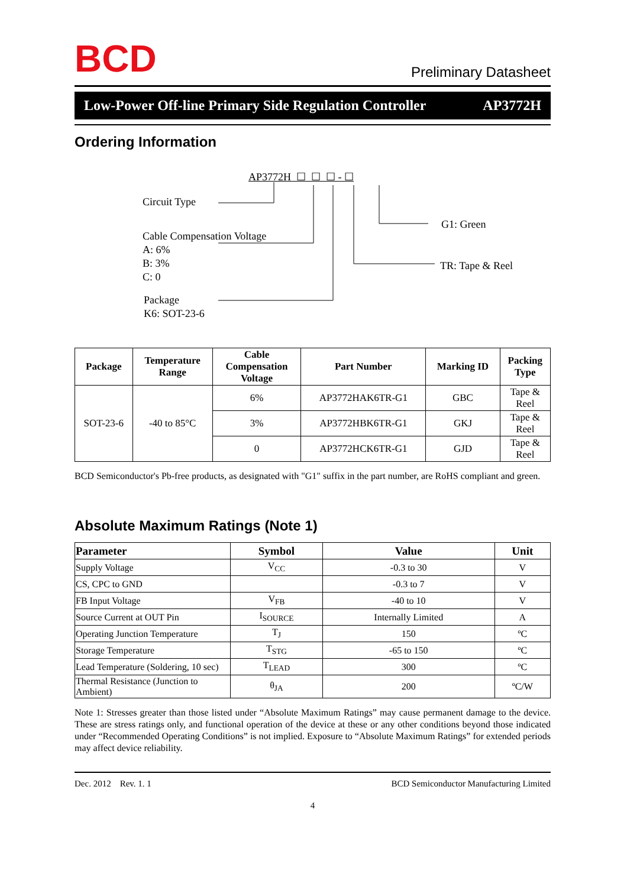BCD
Preliminary Datasheet
Low-Power Off-line Primary Side Regulation Controller AP3772H
Ordering Information
AP3772H ☐ ☐ ☐ - ☐
Circuit Type
Cable Compensation Voltage
A: 6%
B: 3%
C: 0
Package
K6: SOT-23-6
G1: Green
TR: Tape & Reel
| Package | Temperature Range | Cable Compensation Voltage | Part Number | Marking ID | Packing Type |
| --- | --- | --- | --- | --- | --- |
| SOT-23-6 | -40 to 85°C | 6% | AP3772HAK6TR-G1 | GBC | Tape & Reel |
| | | 3% | AP3772HBK6TR-G1 | GKJ | Tape & Reel |
| | | 0 | AP3772HCK6TR-G1 | GJD | Tape & Reel |
BCD Semiconductor's Pb-free products, as designated with "G1" suffix in the part number, are RoHS compliant and green.
Absolute Maximum Ratings (Note 1)
| Parameter | Symbol | Value | Unit |
| --- | --- | --- | --- |
| Supply Voltage | V<sub>CC</sub> | -0.3 to 30 | V |
| CS, CPC to GND | | -0.3 to 7 | V |
| FB Input Voltage | V<sub>FB</sub> | -40 to 10 | V |
| Source Current at OUT Pin | I<sub>SOURCE</sub> | Internally Limited | A |
| Operating Junction Temperature | T<sub>J</sub> | 150 | ºC |
| Storage Temperature | T<sub>STG</sub> | -65 to 150 | ºC |
| Lead Temperature (Soldering, 10 sec) | T<sub>LEAD</sub> | 300 | ºC |
| Thermal Resistance (Junction to Ambient) | θ<sub>JA</sub> | 200 | ºC/W |
Note 1: Stresses greater than those listed under “Absolute Maximum Ratings” may cause permanent damage to the device. These are stress ratings only, and functional operation of the device at these or any other conditions beyond those indicated under “Recommended Operating Conditions” is not implied. Exposure to “Absolute Maximum Ratings” for extended periods may affect device reliability.
Dec. 2012 Rev. 1. 1 BCD Semiconductor Manufacturing Limited
4